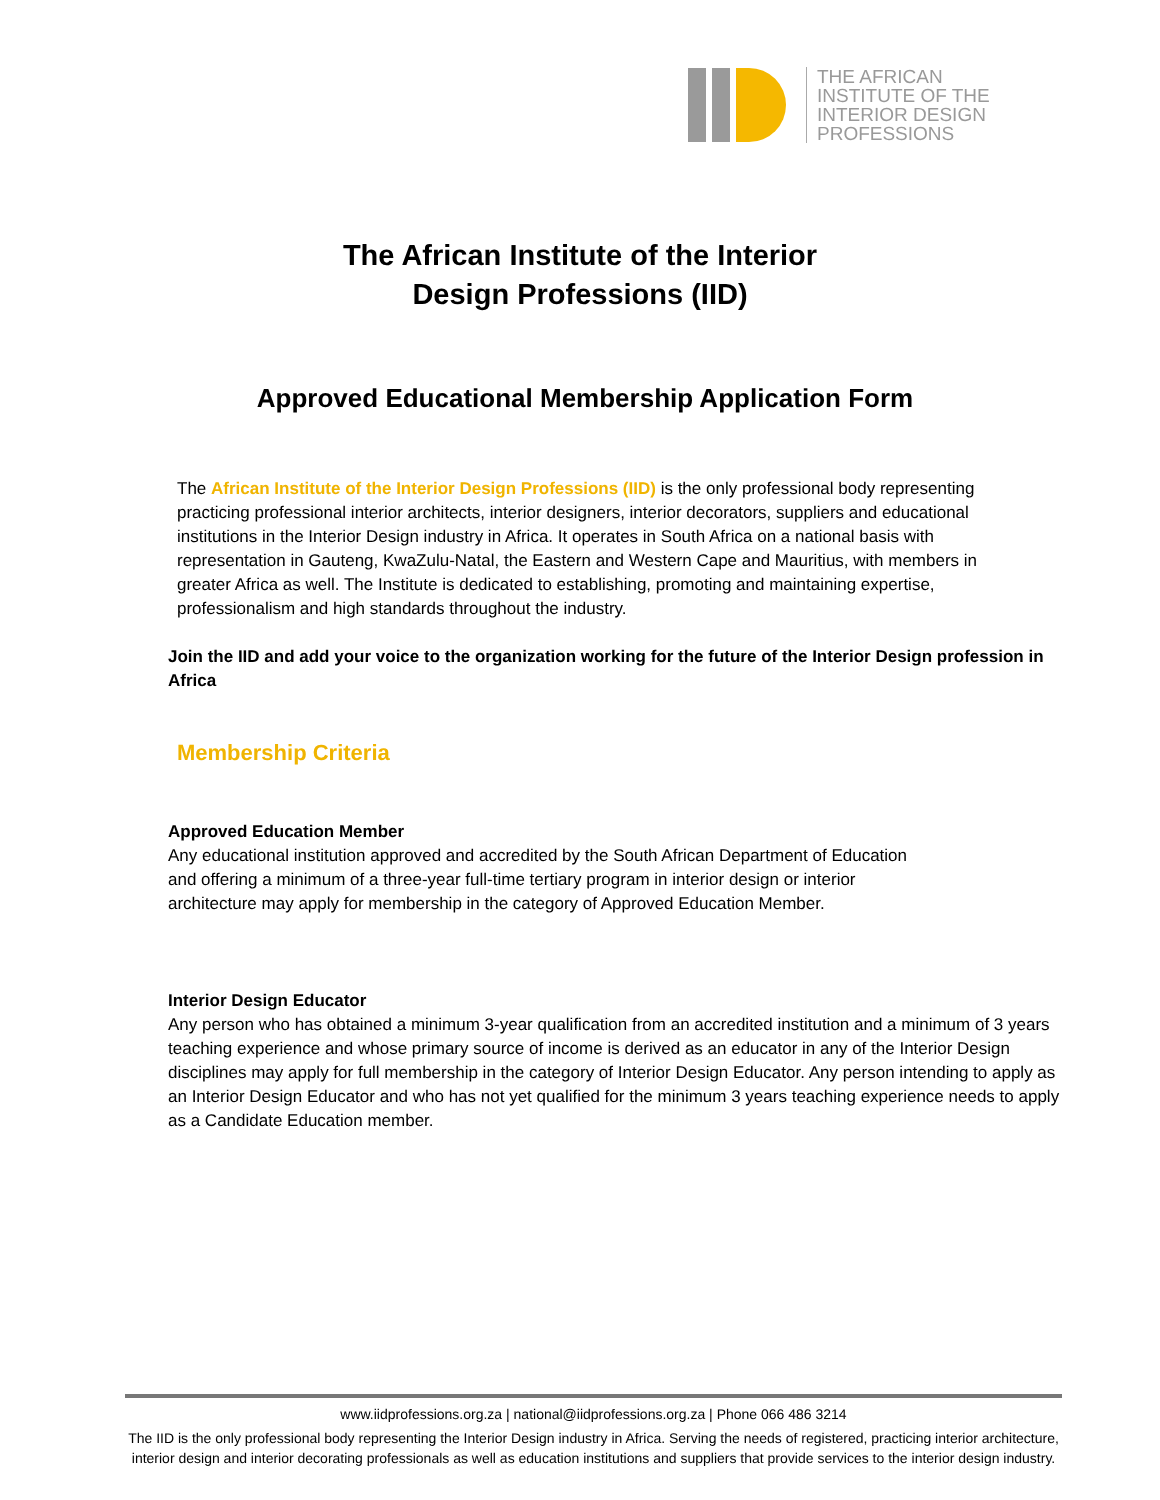THE AFRICAN
INSTITUTE OF THE
INTERIOR DESIGN
PROFESSIONS
The African Institute of the Interior
Design Professions (IID)
Approved Educational Membership Application Form
The African Institute of the Interior Design Professions (IID) is the only professional body representing practicing professional interior architects, interior designers, interior decorators, suppliers and educational institutions in the Interior Design industry in Africa. It operates in South Africa on a national basis with representation in Gauteng, KwaZulu-Natal, the Eastern and Western Cape and Mauritius, with members in greater Africa as well. The Institute is dedicated to establishing, promoting and maintaining expertise, professionalism and high standards throughout the industry.
Join the IID and add your voice to the organization working for the future of the Interior Design profession in Africa
Membership Criteria
Approved Education Member
Any educational institution approved and accredited by the South African Department of Education
and offering a minimum of a three-year full-time tertiary program in interior design or interior
architecture may apply for membership in the category of Approved Education Member.
Interior Design Educator
Any person who has obtained a minimum 3-year qualification from an accredited institution and a minimum of 3 years teaching experience and whose primary source of income is derived as an educator in any of the Interior Design disciplines may apply for full membership in the category of Interior Design Educator. Any person intending to apply as an Interior Design Educator and who has not yet qualified for the minimum 3 years teaching experience needs to apply as a Candidate Education member.
www.iidprofessions.org.za | national@iidprofessions.org.za | Phone 066 486 3214
The IID is the only professional body representing the Interior Design industry in Africa. Serving the needs of registered, practicing interior architecture, interior design and interior decorating professionals as well as education institutions and suppliers that provide services to the interior design industry.